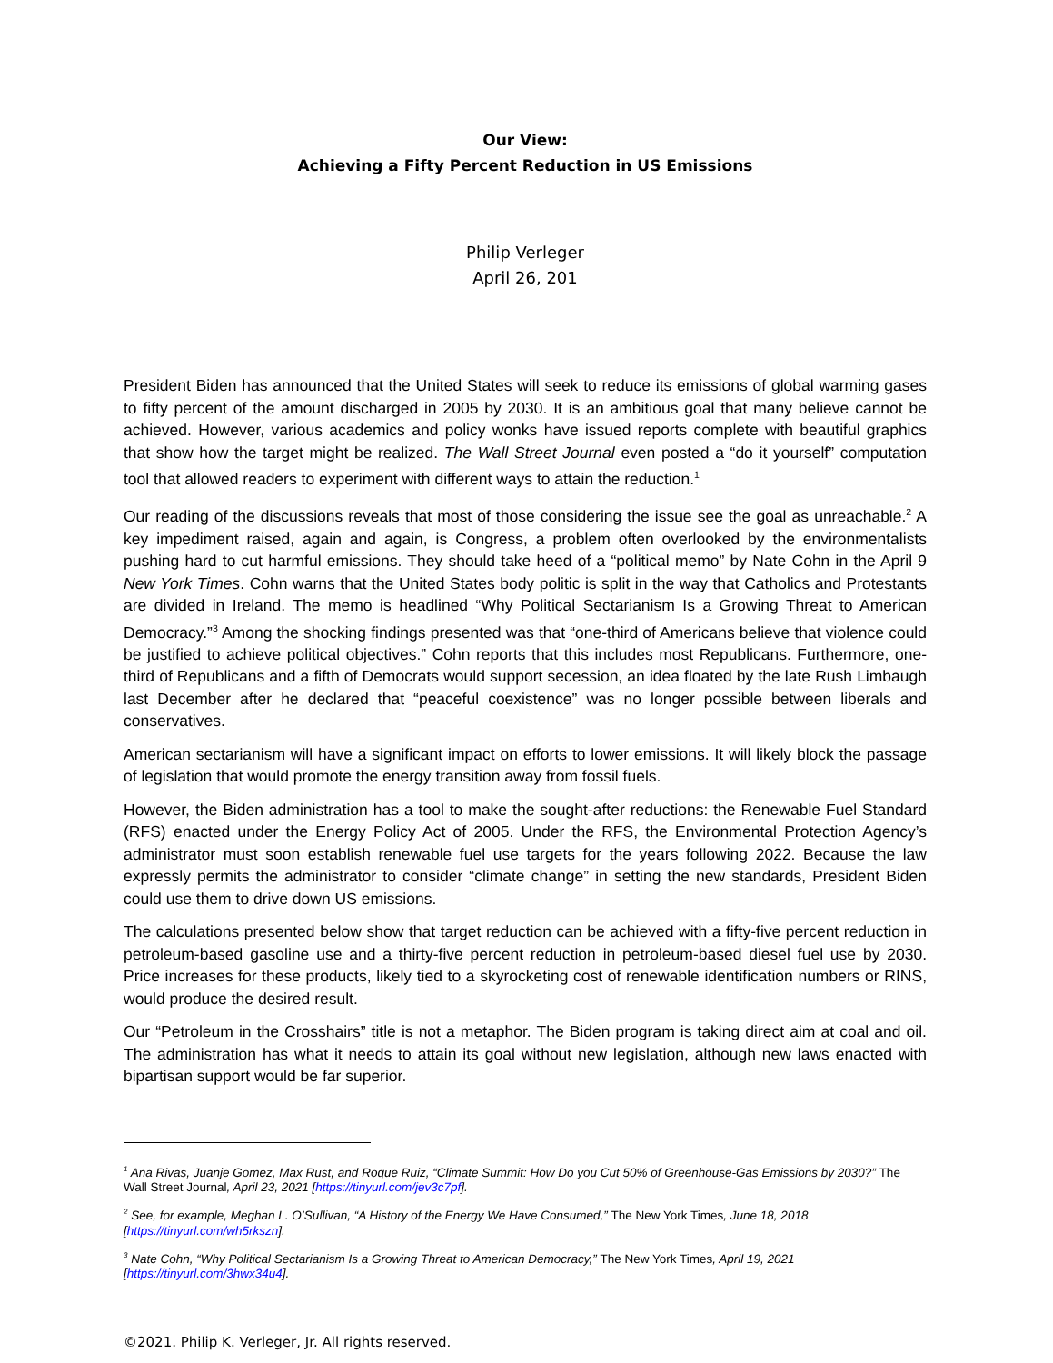Our View:
Achieving a Fifty Percent Reduction in US Emissions
Philip Verleger
April 26, 201
President Biden has announced that the United States will seek to reduce its emissions of global warming gases to fifty percent of the amount discharged in 2005 by 2030. It is an ambitious goal that many believe cannot be achieved. However, various academics and policy wonks have issued reports complete with beautiful graphics that show how the target might be realized. The Wall Street Journal even posted a “do it yourself” computation tool that allowed readers to experiment with different ways to attain the reduction.<sup>1</sup>
Our reading of the discussions reveals that most of those considering the issue see the goal as unreachable.<sup>2</sup> A key impediment raised, again and again, is Congress, a problem often overlooked by the environmentalists pushing hard to cut harmful emissions. They should take heed of a “political memo” by Nate Cohn in the April 9 New York Times. Cohn warns that the United States body politic is split in the way that Catholics and Protestants are divided in Ireland. The memo is headlined “Why Political Sectarianism Is a Growing Threat to American Democracy.”<sup>3</sup> Among the shocking findings presented was that “one-third of Americans believe that violence could be justified to achieve political objectives.” Cohn reports that this includes most Republicans. Furthermore, one-third of Republicans and a fifth of Democrats would support secession, an idea floated by the late Rush Limbaugh last December after he declared that “peaceful coexistence” was no longer possible between liberals and conservatives.
American sectarianism will have a significant impact on efforts to lower emissions. It will likely block the passage of legislation that would promote the energy transition away from fossil fuels.
However, the Biden administration has a tool to make the sought-after reductions: the Renewable Fuel Standard (RFS) enacted under the Energy Policy Act of 2005. Under the RFS, the Environmental Protection Agency’s administrator must soon establish renewable fuel use targets for the years following 2022. Because the law expressly permits the administrator to consider “climate change” in setting the new standards, President Biden could use them to drive down US emissions.
The calculations presented below show that target reduction can be achieved with a fifty-five percent reduction in petroleum-based gasoline use and a thirty-five percent reduction in petroleum-based diesel fuel use by 2030. Price increases for these products, likely tied to a skyrocketing cost of renewable identification numbers or RINS, would produce the desired result.
Our “Petroleum in the Crosshairs” title is not a metaphor. The Biden program is taking direct aim at coal and oil. The administration has what it needs to attain its goal without new legislation, although new laws enacted with bipartisan support would be far superior.
<sup>1</sup> Ana Rivas, Juanje Gomez, Max Rust, and Roque Ruiz, “Climate Summit: How Do you Cut 50% of Greenhouse-Gas Emissions by 2030?” The Wall Street Journal, April 23, 2021 [https://tinyurl.com/jev3c7pf].
<sup>2</sup> See, for example, Meghan L. O’Sullivan, “A History of the Energy We Have Consumed,” The New York Times, June 18, 2018 [https://tinyurl.com/wh5rkszn].
<sup>3</sup> Nate Cohn, “Why Political Sectarianism Is a Growing Threat to American Democracy,” The New York Times, April 19, 2021 [https://tinyurl.com/3hwx34u4].
©2021. Philip K. Verleger, Jr. All rights reserved.